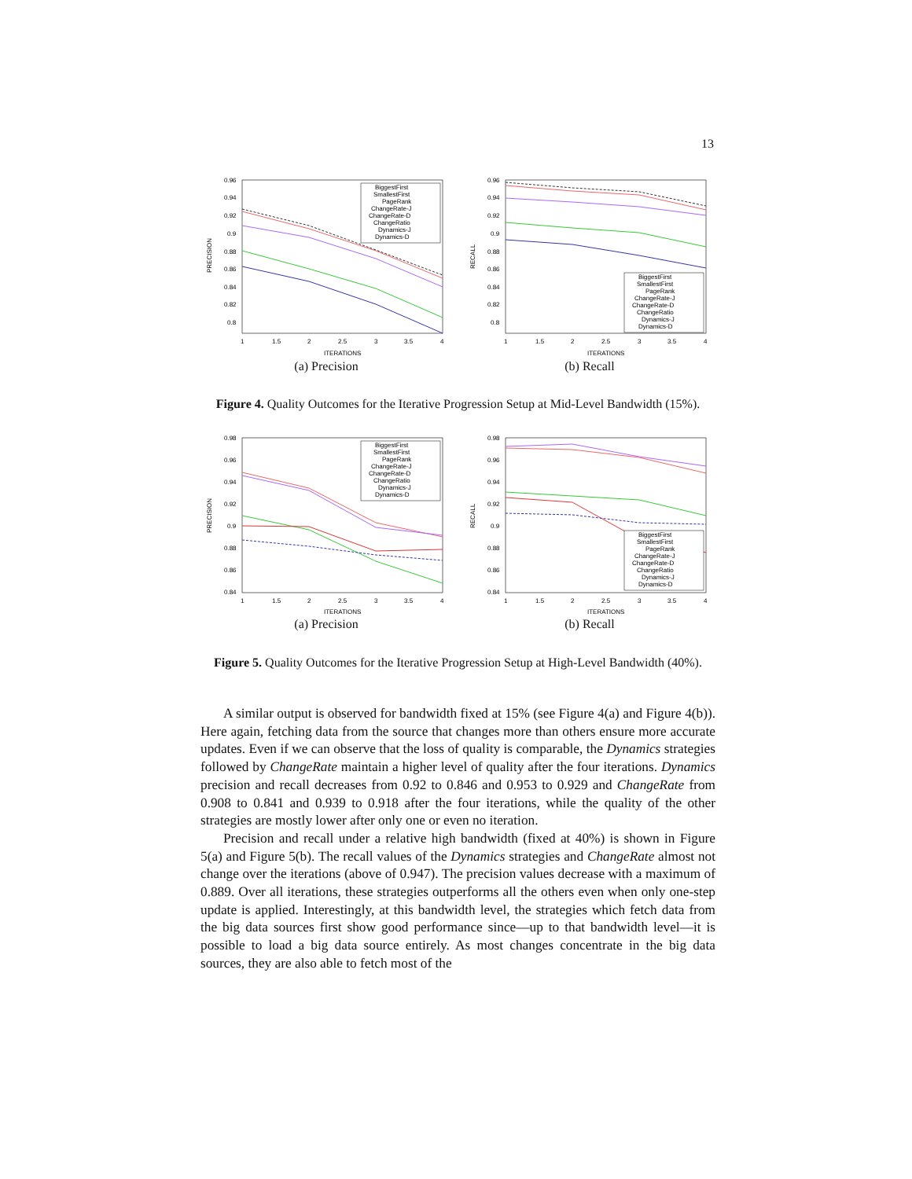13
0.96
0.94
0.92
0.9
0.88
0.86
0.84
0.82
0.8
1
1.5
2
2.5
3
3.5
4
ITERATIONS
PRECISION
BiggestFirst
SmallestFirst
PageRank
ChangeRate-J
ChangeRate-D
ChangeRatio
Dynamics-J
Dynamics-D
(a) Precision
0.96
0.94
0.92
0.9
0.88
0.86
0.84
0.82
0.8
1
1.5
2
2.5
3
3.5
4
ITERATIONS
RECALL
BiggestFirst
SmallestFirst
PageRank
ChangeRate-J
ChangeRate-D
ChangeRatio
Dynamics-J
Dynamics-D
(b) Recall
Figure 4. Quality Outcomes for the Iterative Progression Setup at Mid-Level Bandwidth (15%).
0.98
0.96
0.94
0.92
0.9
0.88
0.86
0.84
1
1.5
2
2.5
3
3.5
4
ITERATIONS
PRECISION
BiggestFirst
SmallestFirst
PageRank
ChangeRate-J
ChangeRate-D
ChangeRatio
Dynamics-J
Dynamics-D
(a) Precision
0.98
0.96
0.94
0.92
0.9
0.88
0.86
0.84
1
1.5
2
2.5
3
3.5
4
ITERATIONS
RECALL
BiggestFirst
SmallestFirst
PageRank
ChangeRate-J
ChangeRate-D
ChangeRatio
Dynamics-J
Dynamics-D
(b) Recall
Figure 5. Quality Outcomes for the Iterative Progression Setup at High-Level Bandwidth (40%).
A similar output is observed for bandwidth fixed at 15% (see Figure 4(a) and Figure 4(b)). Here again, fetching data from the source that changes more than others ensure more accurate updates. Even if we can observe that the loss of quality is comparable, the Dynamics strategies followed by ChangeRate maintain a higher level of quality after the four iterations. Dynamics precision and recall decreases from 0.92 to 0.846 and 0.953 to 0.929 and ChangeRate from 0.908 to 0.841 and 0.939 to 0.918 after the four iterations, while the quality of the other strategies are mostly lower after only one or even no iteration.
Precision and recall under a relative high bandwidth (fixed at 40%) is shown in Figure 5(a) and Figure 5(b). The recall values of the Dynamics strategies and ChangeRate almost not change over the iterations (above of 0.947). The precision values decrease with a maximum of 0.889. Over all iterations, these strategies outperforms all the others even when only one-step update is applied. Interestingly, at this bandwidth level, the strategies which fetch data from the big data sources first show good performance since—up to that bandwidth level—it is possible to load a big data source entirely. As most changes concentrate in the big data sources, they are also able to fetch most of the